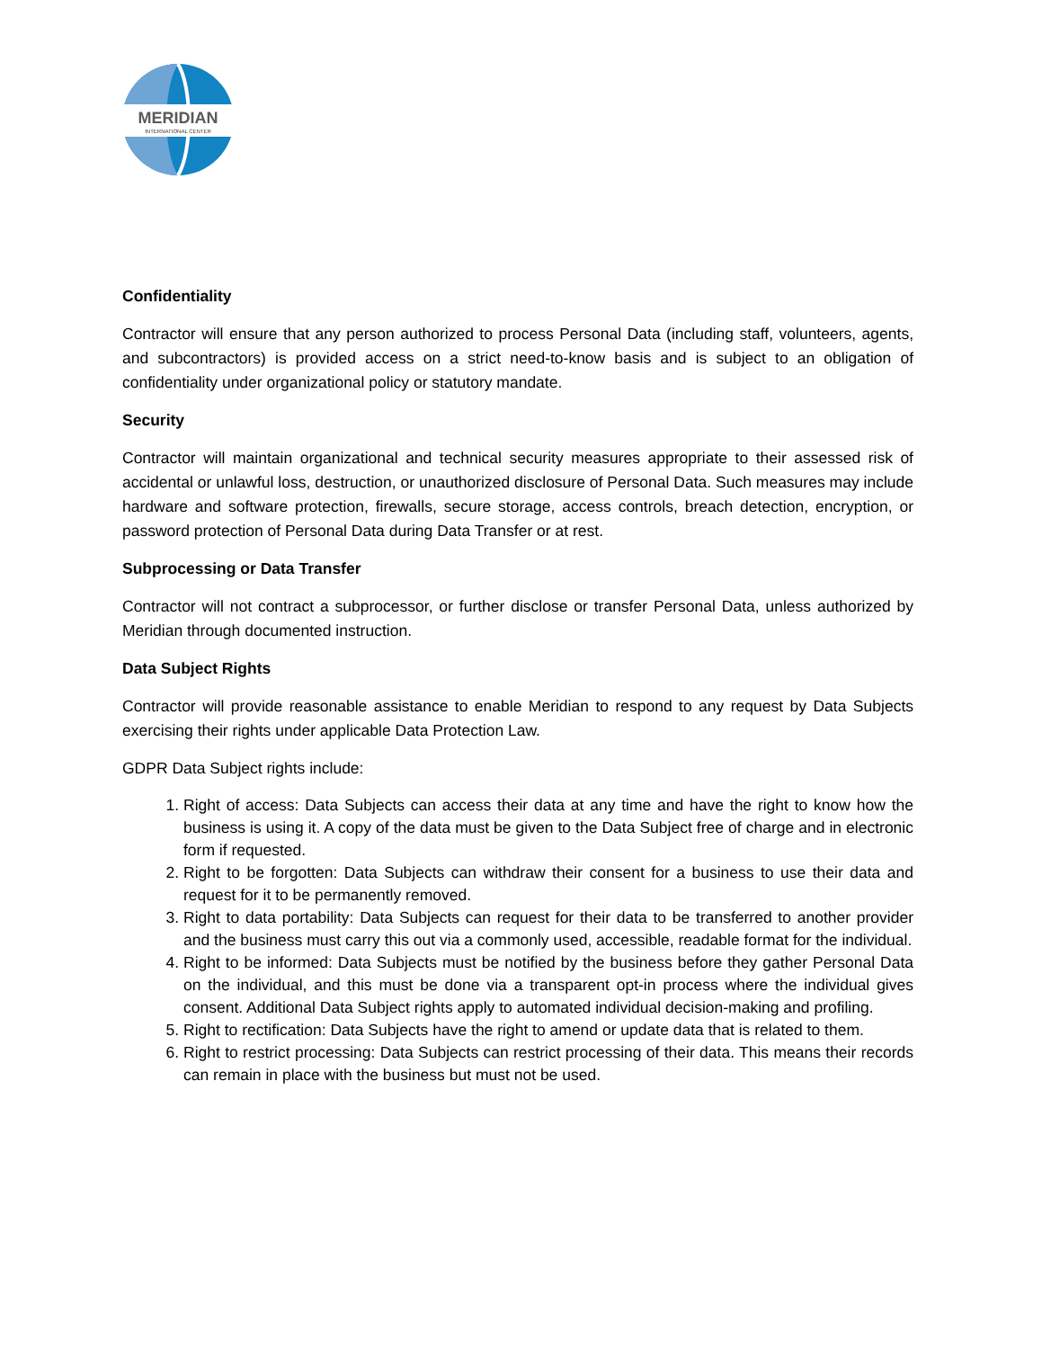MERIDIAN
INTERNATIONAL CENTER
Confidentiality
Contractor will ensure that any person authorized to process Personal Data (including staff, volunteers, agents, and subcontractors) is provided access on a strict need-to-know basis and is subject to an obligation of confidentiality under organizational policy or statutory mandate.
Security
Contractor will maintain organizational and technical security measures appropriate to their assessed risk of accidental or unlawful loss, destruction, or unauthorized disclosure of Personal Data. Such measures may include hardware and software protection, firewalls, secure storage, access controls, breach detection, encryption, or password protection of Personal Data during Data Transfer or at rest.
Subprocessing or Data Transfer
Contractor will not contract a subprocessor, or further disclose or transfer Personal Data, unless authorized by Meridian through documented instruction.
Data Subject Rights
Contractor will provide reasonable assistance to enable Meridian to respond to any request by Data Subjects exercising their rights under applicable Data Protection Law.
GDPR Data Subject rights include:
1. Right of access: Data Subjects can access their data at any time and have the right to know how the business is using it. A copy of the data must be given to the Data Subject free of charge and in electronic form if requested.
2. Right to be forgotten: Data Subjects can withdraw their consent for a business to use their data and request for it to be permanently removed.
3. Right to data portability: Data Subjects can request for their data to be transferred to another provider and the business must carry this out via a commonly used, accessible, readable format for the individual.
4. Right to be informed: Data Subjects must be notified by the business before they gather Personal Data on the individual, and this must be done via a transparent opt-in process where the individual gives consent. Additional Data Subject rights apply to automated individual decision-making and profiling.
5. Right to rectification: Data Subjects have the right to amend or update data that is related to them.
6. Right to restrict processing: Data Subjects can restrict processing of their data. This means their records can remain in place with the business but must not be used.